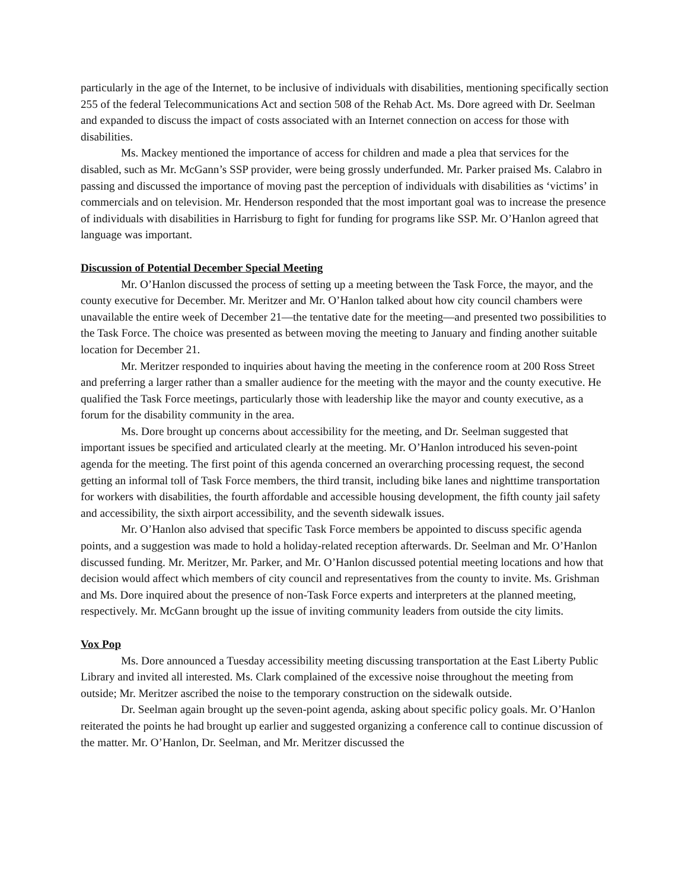particularly in the age of the Internet, to be inclusive of individuals with disabilities, mentioning specifically section 255 of the federal Telecommunications Act and section 508 of the Rehab Act. Ms. Dore agreed with Dr. Seelman and expanded to discuss the impact of costs associated with an Internet connection on access for those with disabilities.
Ms. Mackey mentioned the importance of access for children and made a plea that services for the disabled, such as Mr. McGann’s SSP provider, were being grossly underfunded. Mr. Parker praised Ms. Calabro in passing and discussed the importance of moving past the perception of individuals with disabilities as ‘victims’ in commercials and on television. Mr. Henderson responded that the most important goal was to increase the presence of individuals with disabilities in Harrisburg to fight for funding for programs like SSP. Mr. O’Hanlon agreed that language was important.
Discussion of Potential December Special Meeting
Mr. O’Hanlon discussed the process of setting up a meeting between the Task Force, the mayor, and the county executive for December. Mr. Meritzer and Mr. O’Hanlon talked about how city council chambers were unavailable the entire week of December 21—the tentative date for the meeting—and presented two possibilities to the Task Force. The choice was presented as between moving the meeting to January and finding another suitable location for December 21.
Mr. Meritzer responded to inquiries about having the meeting in the conference room at 200 Ross Street and preferring a larger rather than a smaller audience for the meeting with the mayor and the county executive. He qualified the Task Force meetings, particularly those with leadership like the mayor and county executive, as a forum for the disability community in the area.
Ms. Dore brought up concerns about accessibility for the meeting, and Dr. Seelman suggested that important issues be specified and articulated clearly at the meeting. Mr. O’Hanlon introduced his seven-point agenda for the meeting. The first point of this agenda concerned an overarching processing request, the second getting an informal toll of Task Force members, the third transit, including bike lanes and nighttime transportation for workers with disabilities, the fourth affordable and accessible housing development, the fifth county jail safety and accessibility, the sixth airport accessibility, and the seventh sidewalk issues.
Mr. O’Hanlon also advised that specific Task Force members be appointed to discuss specific agenda points, and a suggestion was made to hold a holiday-related reception afterwards. Dr. Seelman and Mr. O’Hanlon discussed funding. Mr. Meritzer, Mr. Parker, and Mr. O’Hanlon discussed potential meeting locations and how that decision would affect which members of city council and representatives from the county to invite. Ms. Grishman and Ms. Dore inquired about the presence of non-Task Force experts and interpreters at the planned meeting, respectively. Mr. McGann brought up the issue of inviting community leaders from outside the city limits.
Vox Pop
Ms. Dore announced a Tuesday accessibility meeting discussing transportation at the East Liberty Public Library and invited all interested. Ms. Clark complained of the excessive noise throughout the meeting from outside; Mr. Meritzer ascribed the noise to the temporary construction on the sidewalk outside.
Dr. Seelman again brought up the seven-point agenda, asking about specific policy goals. Mr. O’Hanlon reiterated the points he had brought up earlier and suggested organizing a conference call to continue discussion of the matter. Mr. O’Hanlon, Dr. Seelman, and Mr. Meritzer discussed the